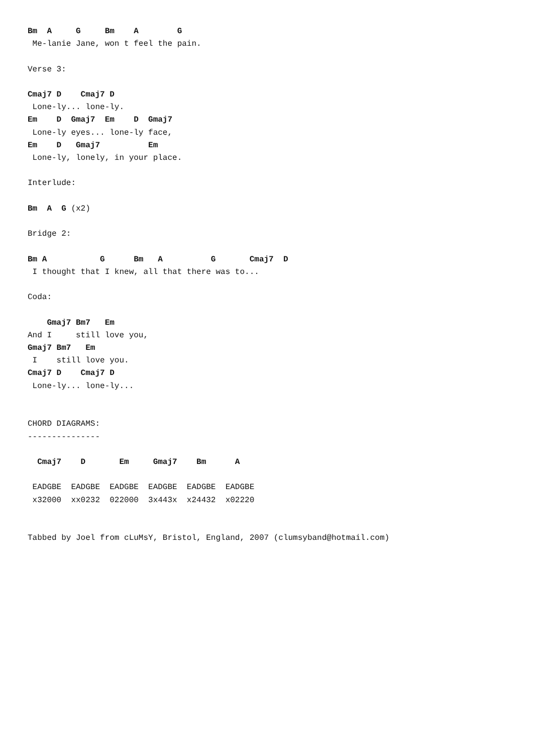Bm  A     G     Bm    A        G
 Me-lanie Jane, won t feel the pain.

Verse 3:

Cmaj7 D    Cmaj7 D
 Lone-ly... lone-ly.
Em    D  Gmaj7  Em    D  Gmaj7
 Lone-ly eyes... lone-ly face,
Em    D   Gmaj7          Em
 Lone-ly, lonely, in your place.

Interlude:

Bm  A  G (x2)

Bridge 2:

Bm A           G      Bm   A          G       Cmaj7  D
 I thought that I knew, all that there was to...

Coda:

    Gmaj7 Bm7   Em
And I     still love you,
Gmaj7 Bm7   Em
 I    still love you.
Cmaj7 D    Cmaj7 D
 Lone-ly... lone-ly...


CHORD DIAGRAMS:
---------------

  Cmaj7    D       Em     Gmaj7    Bm      A

 EADGBE  EADGBE  EADGBE  EADGBE  EADGBE  EADGBE
 x32000  xx0232  022000  3x443x  x24432  x02220


Tabbed by Joel from cLuMsY, Bristol, England, 2007 (clumsyband@hotmail.com)